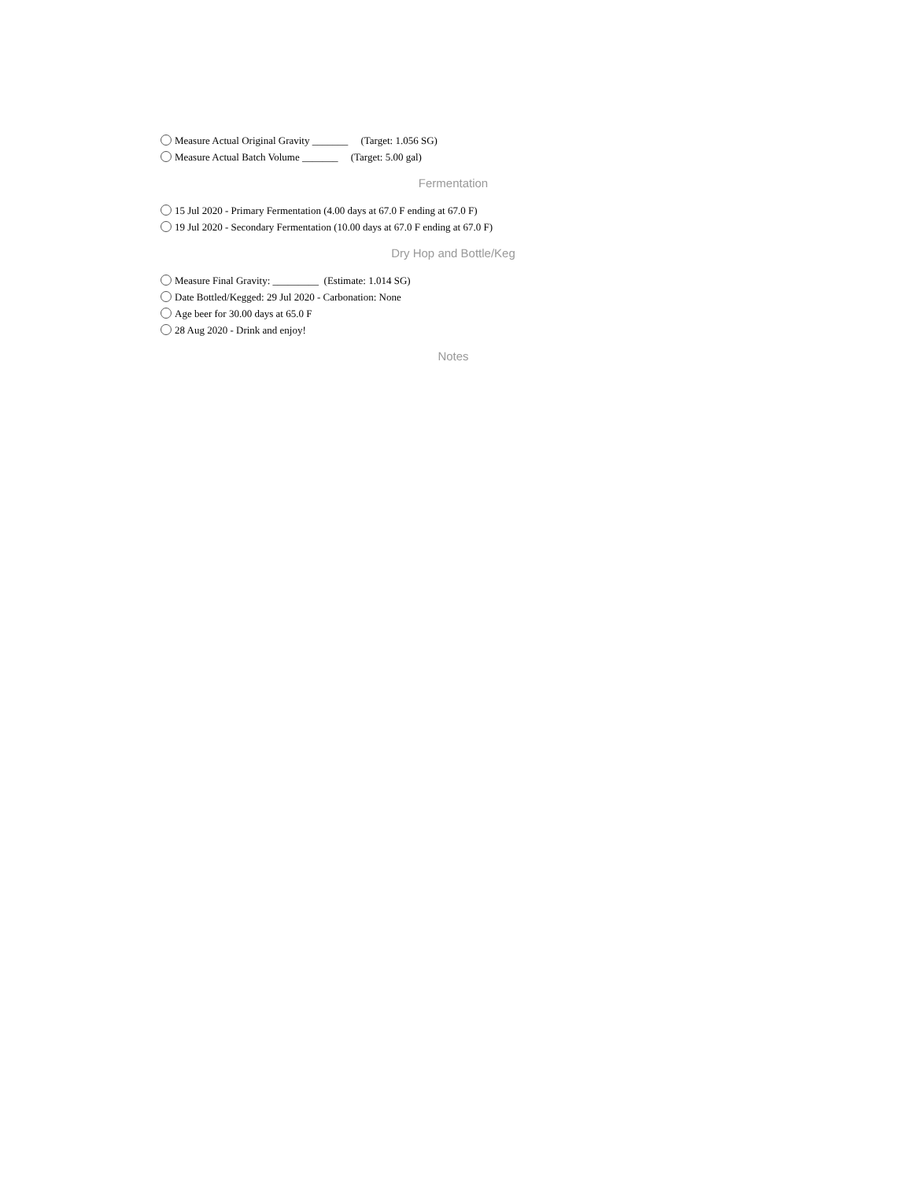Measure Actual Original Gravity _______ (Target: 1.056 SG)
Measure Actual Batch Volume _______ (Target: 5.00 gal)
Fermentation
15 Jul 2020 - Primary Fermentation (4.00 days at 67.0 F ending at 67.0 F)
19 Jul 2020 - Secondary Fermentation (10.00 days at 67.0 F ending at 67.0 F)
Dry Hop and Bottle/Keg
Measure Final Gravity: _________ (Estimate: 1.014 SG)
Date Bottled/Kegged: 29 Jul 2020 - Carbonation: None
Age beer for 30.00 days at 65.0 F
28 Aug 2020 - Drink and enjoy!
Notes